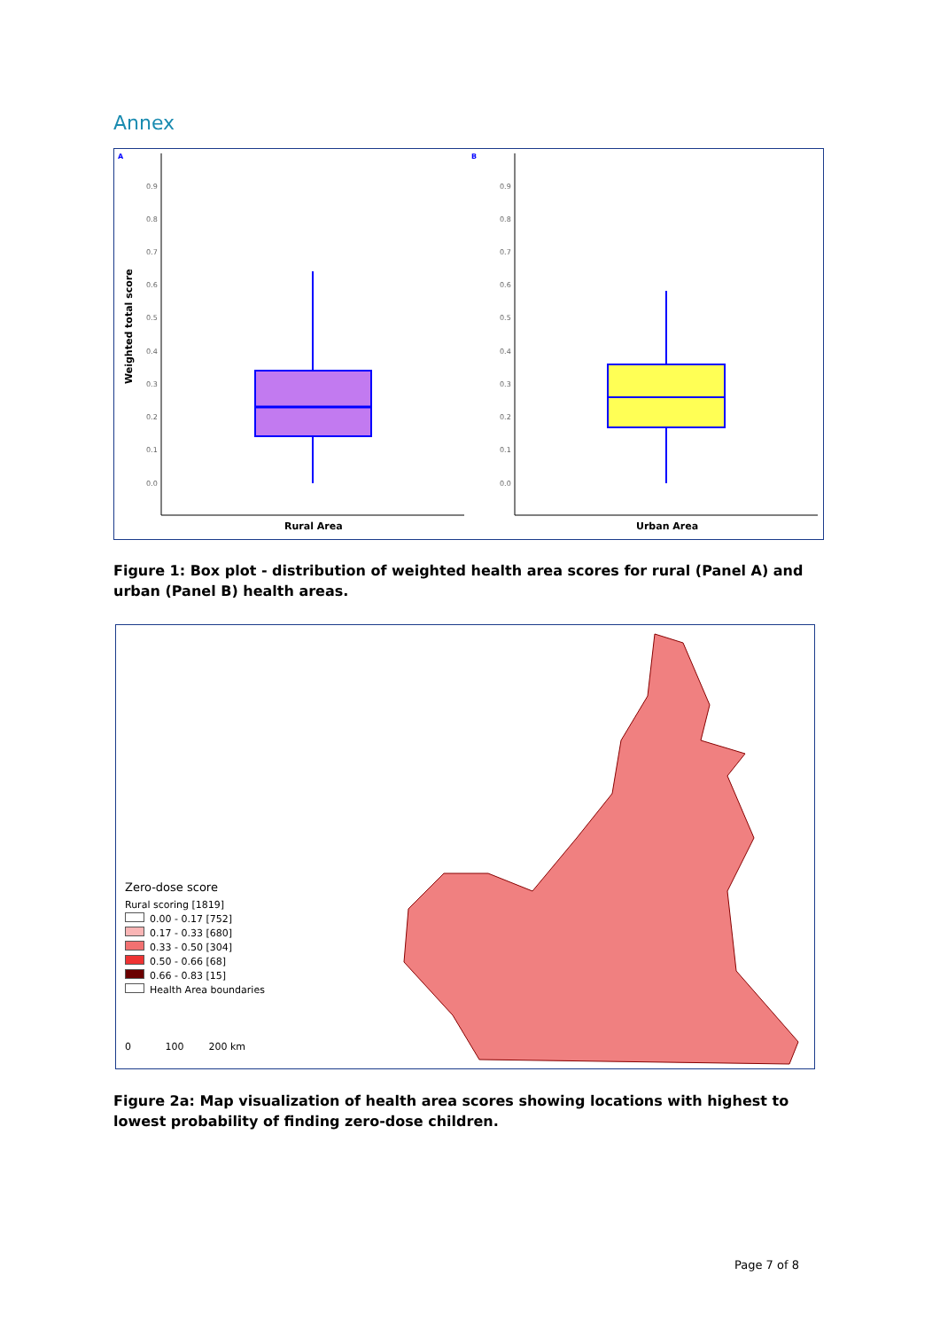Annex
A
B
Weighted total score
0.9
0.8
0.7
0.6
0.5
0.4
0.3
0.2
0.1
0.0
0.9
0.8
0.7
0.6
0.5
0.4
0.3
0.2
0.1
0.0
Rural Area
Urban Area
Figure 1: Box plot - distribution of weighted health area scores for rural (Panel A) and urban (Panel B) health areas.
Zero-dose score
Rural scoring [1819]
0.00 - 0.17 [752]
0.17 - 0.33 [680]
0.33 - 0.50 [304]
0.50 - 0.66 [68]
0.66 - 0.83 [15]
Health Area boundaries
0 100 200 km
Figure 2a: Map visualization of health area scores showing locations with highest to lowest probability of finding zero-dose children.
Page 7 of 8